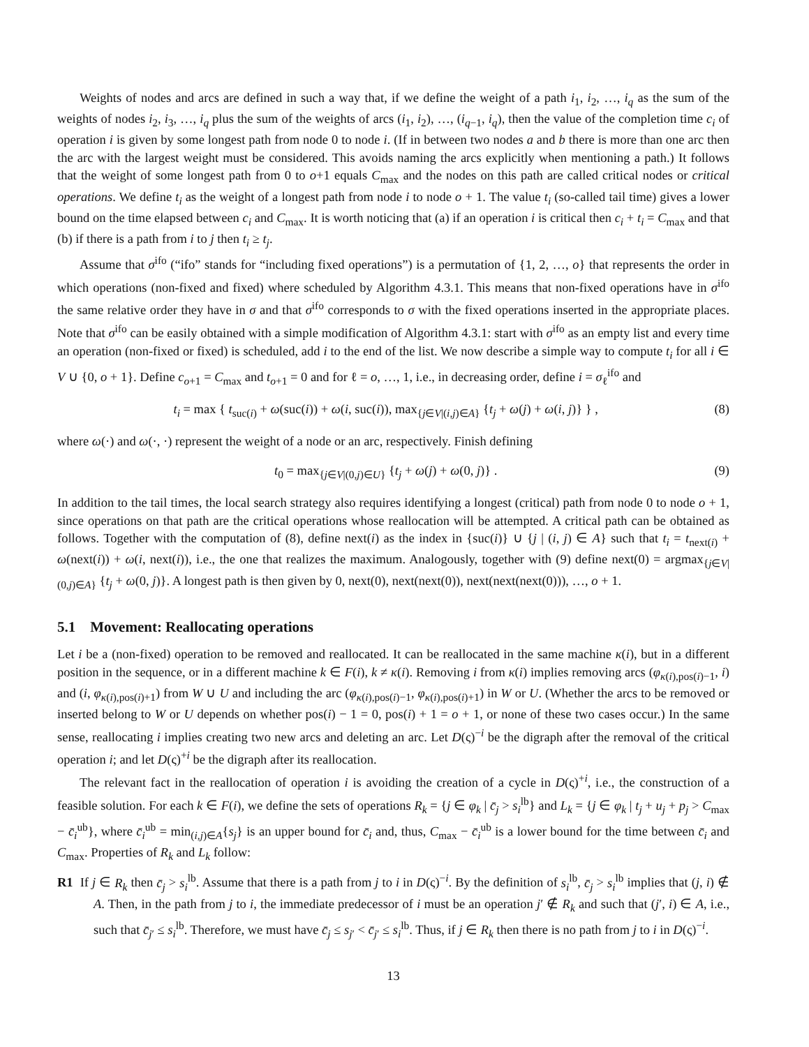Weights of nodes and arcs are defined in such a way that, if we define the weight of a path i<sub>1</sub>, i<sub>2</sub>, …, i<sub>q</sub> as the sum of the weights of nodes i<sub>2</sub>, i<sub>3</sub>, …, i<sub>q</sub> plus the sum of the weights of arcs (i<sub>1</sub>, i<sub>2</sub>), …, (i<sub>q−1</sub>, i<sub>q</sub>), then the value of the completion time c<sub>i</sub> of operation i is given by some longest path from node 0 to node i. (If in between two nodes a and b there is more than one arc then the arc with the largest weight must be considered. This avoids naming the arcs explicitly when mentioning a path.) It follows that the weight of some longest path from 0 to o+1 equals C<sub>max</sub> and the nodes on this path are called critical nodes or critical operations. We define t<sub>i</sub> as the weight of a longest path from node i to node o + 1. The value t<sub>i</sub> (so-called tail time) gives a lower bound on the time elapsed between c<sub>i</sub> and C<sub>max</sub>. It is worth noticing that (a) if an operation i is critical then c<sub>i</sub> + t<sub>i</sub> = C<sub>max</sub> and that (b) if there is a path from i to j then t<sub>i</sub> ≥ t<sub>j</sub>.
Assume that σ<sup>ifo</sup> (“ifo” stands for “including fixed operations”) is a permutation of {1, 2, …, o} that represents the order in which operations (non-fixed and fixed) where scheduled by Algorithm 4.3.1. This means that non-fixed operations have in σ<sup>ifo</sup> the same relative order they have in σ and that σ<sup>ifo</sup> corresponds to σ with the fixed operations inserted in the appropriate places. Note that σ<sup>ifo</sup> can be easily obtained with a simple modification of Algorithm 4.3.1: start with σ<sup>ifo</sup> as an empty list and every time an operation (non-fixed or fixed) is scheduled, add i to the end of the list. We now describe a simple way to compute t<sub>i</sub> for all i ∈ V ∪ {0, o + 1}. Define c<sub>o+1</sub> = C<sub>max</sub> and t<sub>o+1</sub> = 0 and for ℓ = o, …, 1, i.e., in decreasing order, define i = σ<sub>ℓ</sub><sup>ifo</sup> and
t<sub>i</sub> = max { t<sub>suc(i)</sub> + ω(suc(i)) + ω(i, suc(i)), max<sub>{j∈V|(i,j)∈A}</sub> {t<sub>j</sub> + ω(j) + ω(i, j)} } , (8)
where ω(·) and ω(·, ·) represent the weight of a node or an arc, respectively. Finish defining
t<sub>0</sub> = max<sub>{j∈V|(0,j)∈U}</sub> {t<sub>j</sub> + ω(j) + ω(0, j)} . (9)
In addition to the tail times, the local search strategy also requires identifying a longest (critical) path from node 0 to node o + 1, since operations on that path are the critical operations whose reallocation will be attempted. A critical path can be obtained as follows. Together with the computation of (8), define next(i) as the index in {suc(i)} ∪ {j | (i, j) ∈ A} such that t<sub>i</sub> = t<sub>next(i)</sub> + ω(next(i)) + ω(i, next(i)), i.e., the one that realizes the maximum. Analogously, together with (9) define next(0) = argmax<sub>{j∈V|(0,j)∈A}</sub> {t<sub>j</sub> + ω(0, j)}. A longest path is then given by 0, next(0), next(next(0)), next(next(next(0))), …, o + 1.
5.1 Movement: Reallocating operations
Let i be a (non-fixed) operation to be removed and reallocated. It can be reallocated in the same machine κ(i), but in a different position in the sequence, or in a different machine k ∈ F(i), k ≠ κ(i). Removing i from κ(i) implies removing arcs (φ<sub>κ(i),pos(i)−1</sub>, i) and (i, φ<sub>κ(i),pos(i)+1</sub>) from W ∪ U and including the arc (φ<sub>κ(i),pos(i)−1</sub>, φ<sub>κ(i),pos(i)+1</sub>) in W or U. (Whether the arcs to be removed or inserted belong to W or U depends on whether pos(i) − 1 = 0, pos(i) + 1 = o + 1, or none of these two cases occur.) In the same sense, reallocating i implies creating two new arcs and deleting an arc. Let D(ς)<sup>−i</sup> be the digraph after the removal of the critical operation i; and let D(ς)<sup>+i</sup> be the digraph after its reallocation.
The relevant fact in the reallocation of operation i is avoiding the creation of a cycle in D(ς)<sup>+i</sup>, i.e., the construction of a feasible solution. For each k ∈ F(i), we define the sets of operations R<sub>k</sub> = {j ∈ φ<sub>k</sub> | c̄<sub>j</sub> > s<sub>i</sub><sup>lb</sup>} and L<sub>k</sub> = {j ∈ φ<sub>k</sub> | t<sub>j</sub> + u<sub>j</sub> + p<sub>j</sub> > C<sub>max</sub> − c̄<sub>i</sub><sup>ub</sup>}, where c̄<sub>i</sub><sup>ub</sup> = min<sub>(i,j)∈A</sub>{s<sub>j</sub>} is an upper bound for c̄<sub>i</sub> and, thus, C<sub>max</sub> − c̄<sub>i</sub><sup>ub</sup> is a lower bound for the time between c̄<sub>i</sub> and C<sub>max</sub>. Properties of R<sub>k</sub> and L<sub>k</sub> follow:
R1 If j ∈ R<sub>k</sub> then c̄<sub>j</sub> > s<sub>i</sub><sup>lb</sup>. Assume that there is a path from j to i in D(ς)<sup>−i</sup>. By the definition of s<sub>i</sub><sup>lb</sup>, c̄<sub>j</sub> > s<sub>i</sub><sup>lb</sup> implies that (j, i) ∉ A. Then, in the path from j to i, the immediate predecessor of i must be an operation j′ ∉ R<sub>k</sub> and such that (j′, i) ∈ A, i.e., such that c̄<sub>j′</sub> ≤ s<sub>i</sub><sup>lb</sup>. Therefore, we must have c̄<sub>j</sub> ≤ s<sub>j′</sub> < c̄<sub>j′</sub> ≤ s<sub>i</sub><sup>lb</sup>. Thus, if j ∈ R<sub>k</sub> then there is no path from j to i in D(ς)<sup>−i</sup>.
13